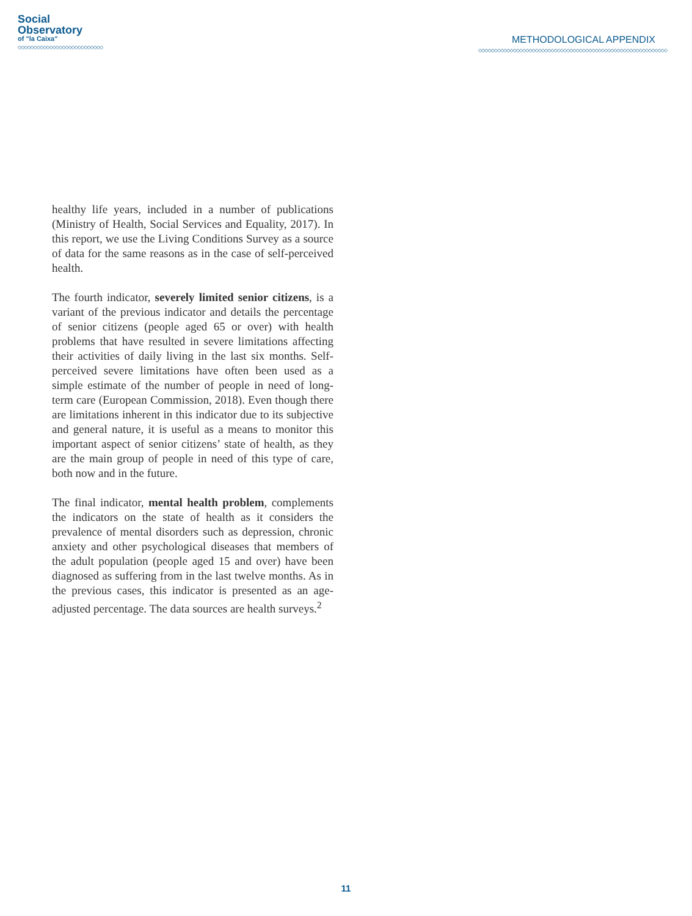Social
Observatory
of "la Caixa"
◇◇◇◇◇◇◇◇◇◇◇◇◇◇◇◇◇◇◇◇◇◇◇◇◇◇◇
METHODOLOGICAL APPENDIX
◇◇◇◇◇◇◇◇◇◇◇◇◇◇◇◇◇◇◇◇◇◇◇◇◇◇◇◇◇◇◇◇◇◇◇◇◇◇◇◇◇◇◇◇◇◇◇◇◇◇◇◇◇◇◇◇◇◇◇◇
healthy life years, included in a number of publications (Ministry of Health, Social Services and Equality, 2017). In this report, we use the Living Conditions Survey as a source of data for the same reasons as in the case of self-perceived health.
The fourth indicator, severely limited senior citizens, is a variant of the previous indicator and details the percentage of senior citizens (people aged 65 or over) with health problems that have resulted in severe limitations affecting their activities of daily living in the last six months. Self-perceived severe limitations have often been used as a simple estimate of the number of people in need of long-term care (European Commission, 2018). Even though there are limitations inherent in this indicator due to its subjective and general nature, it is useful as a means to monitor this important aspect of senior citizens’ state of health, as they are the main group of people in need of this type of care, both now and in the future.
The final indicator, mental health problem, complements the indicators on the state of health as it considers the prevalence of mental disorders such as depression, chronic anxiety and other psychological diseases that members of the adult population (people aged 15 and over) have been diagnosed as suffering from in the last twelve months. As in the previous cases, this indicator is presented as an age-adjusted percentage. The data sources are health surveys.<sup>2</sup>
11